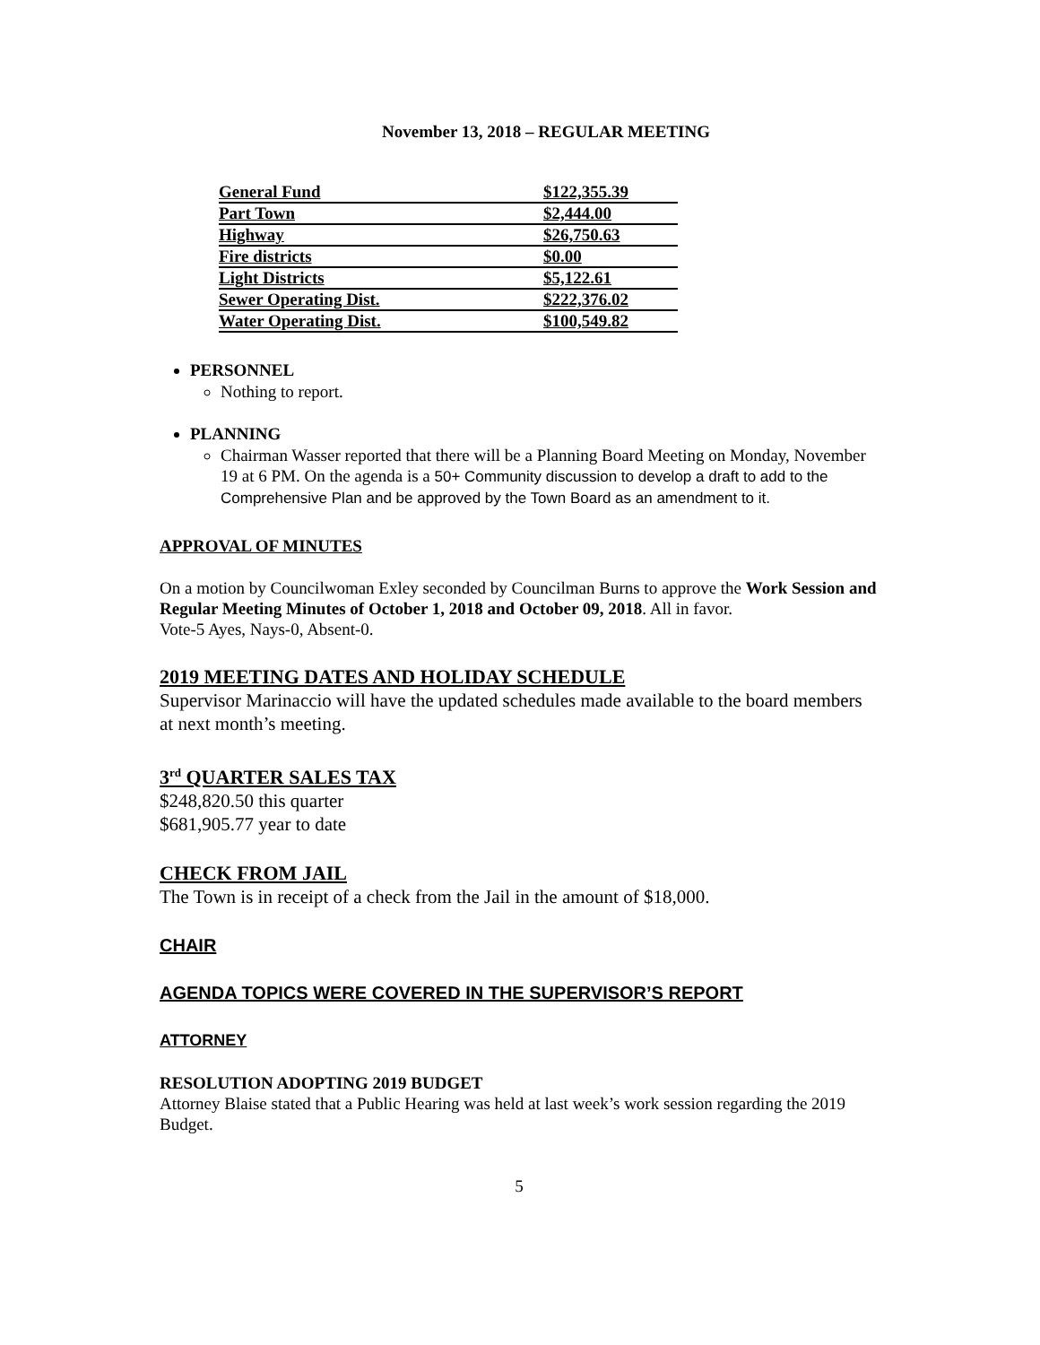November 13, 2018 – REGULAR MEETING
| General Fund | $122,355.39 |
| Part Town | $2,444.00 |
| Highway | $26,750.63 |
| Fire districts | $0.00 |
| Light Districts | $5,122.61 |
| Sewer Operating Dist. | $222,376.02 |
| Water Operating Dist. | $100,549.82 |
PERSONNEL
Nothing to report.
PLANNING
Chairman Wasser reported that there will be a Planning Board Meeting on Monday, November 19 at 6 PM. On the agenda is a 50+ Community discussion to develop a draft to add to the Comprehensive Plan and be approved by the Town Board as an amendment to it.
APPROVAL OF MINUTES
On a motion by Councilwoman Exley seconded by Councilman Burns to approve the Work Session and Regular Meeting Minutes of October 1, 2018 and October 09, 2018. All in favor.
Vote-5 Ayes, Nays-0, Absent-0.
2019 MEETING DATES AND HOLIDAY SCHEDULE
Supervisor Marinaccio will have the updated schedules made available to the board members at next month’s meeting.
3<sup>rd</sup> QUARTER SALES TAX
$248,820.50 this quarter
$681,905.77 year to date
CHECK FROM JAIL
The Town is in receipt of a check from the Jail in the amount of $18,000.
CHAIR
AGENDA TOPICS WERE COVERED IN THE SUPERVISOR’S REPORT
ATTORNEY
RESOLUTION ADOPTING 2019 BUDGET
Attorney Blaise stated that a Public Hearing was held at last week’s work session regarding the 2019 Budget.
5